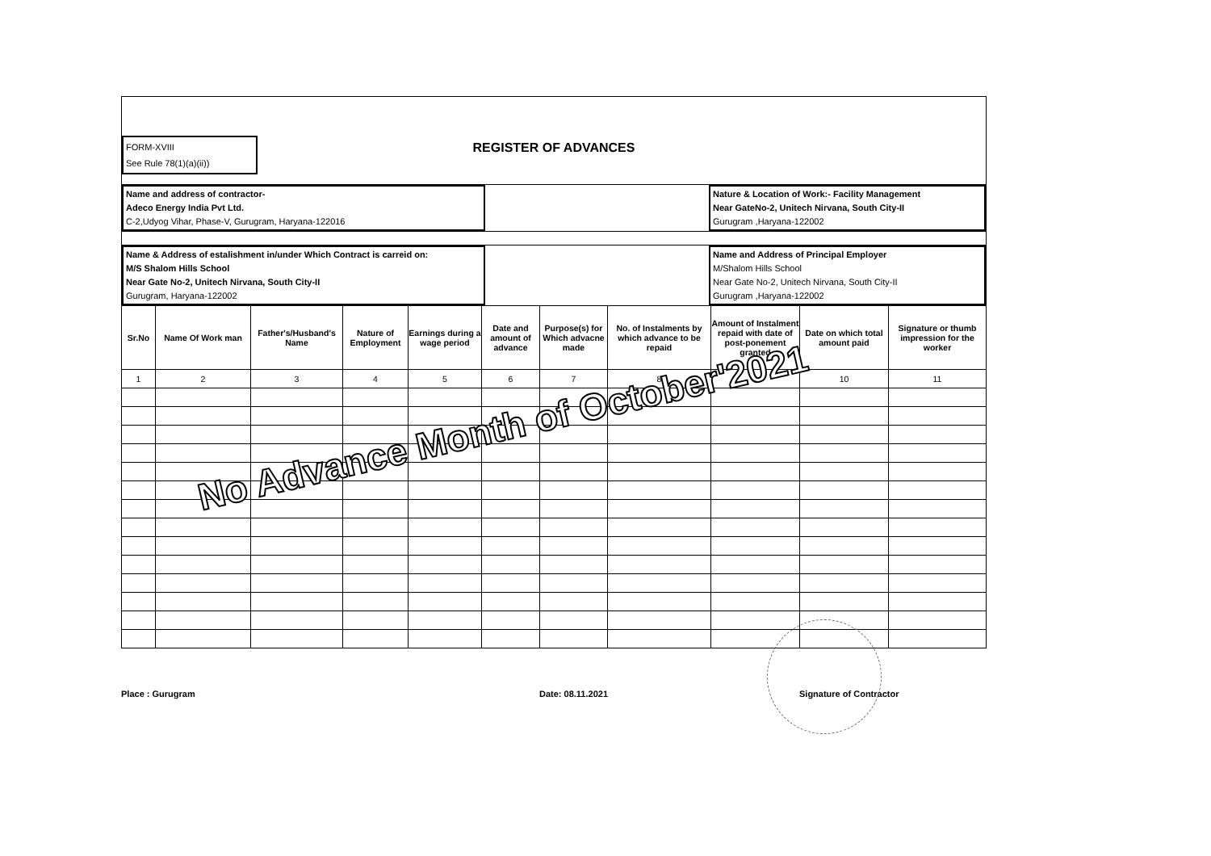FORM-XVIII
See Rule 78(1)(a)(ii))
REGISTER OF ADVANCES
Name and address of contractor-
Adeco Energy India Pvt Ltd.
C-2,Udyog Vihar, Phase-V, Gurugram, Haryana-122016
Nature & Location of Work:- Facility Management
Near GateNo-2, Unitech Nirvana, South City-II
Gurugram ,Haryana-122002
Name & Address of estalishment in/under Which Contract is carreid on:
M/S Shalom Hills School
Near Gate No-2, Unitech Nirvana, South City-II
Gurugram, Haryana-122002
Name and Address of Principal Employer
M/Shalom Hills School
Near Gate No-2, Unitech Nirvana, South City-II
Gurugram ,Haryana-122002
| Sr.No | Name Of Work man | Father's/Husband's Name | Nature of Employment | Earnings during a wage period | Date and amount of advance | Purpose(s) for Which advacne made | No. of Instalments by which advance to be repaid | Amount of Instalment repaid with date of post-ponement granted | Date on which total amount paid | Signature or thumb impression for the worker |
| --- | --- | --- | --- | --- | --- | --- | --- | --- | --- | --- |
| 1 | 2 | 3 | 4 | 5 | 6 | 7 | 8 | 9 | 10 | 11 |
No Advance Month of October'2021
Place : Gurugram Date: 08.11.2021 Signature of Contractor